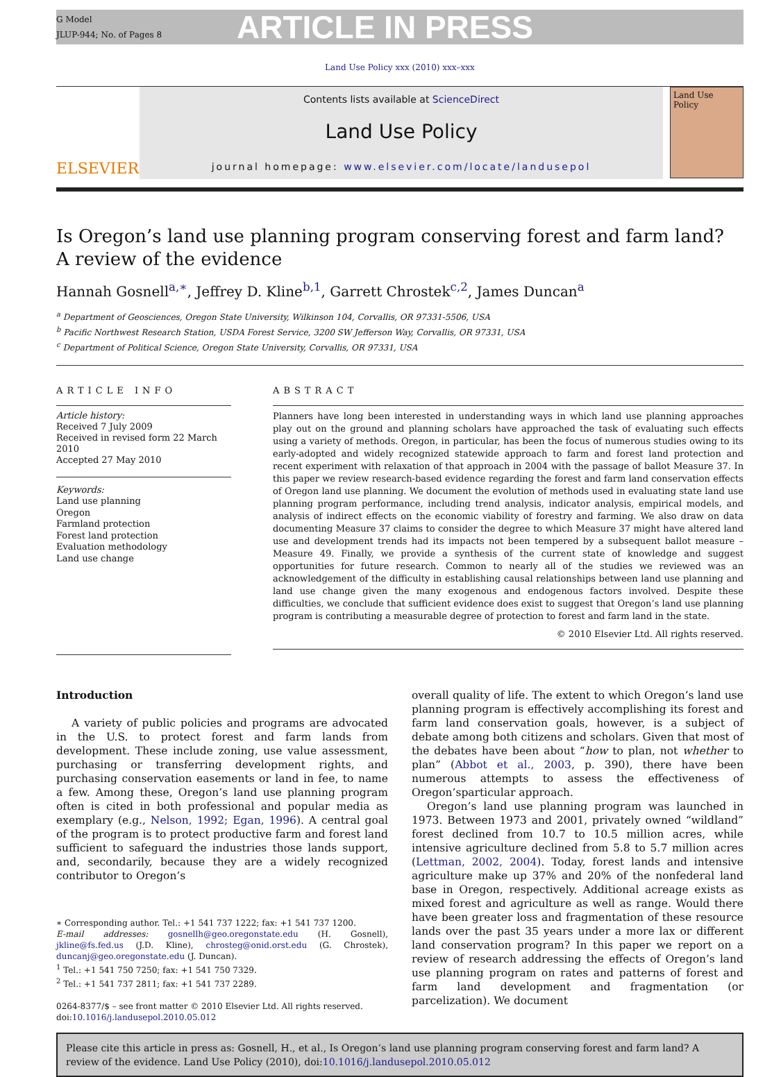G Model
JLUP-944; No. of Pages 8
ARTICLE IN PRESS
Land Use Policy xxx (2010) xxx–xxx
ELSEVIER
Contents lists available at ScienceDirect
Land Use Policy
journal homepage: www.elsevier.com/locate/landusepol
Land Use Policy
Is Oregon’s land use planning program conserving forest and farm land?
A review of the evidence
Hannah Gosnell<sup>a,∗</sup>, Jeffrey D. Kline<sup>b,1</sup>, Garrett Chrostek<sup>c,2</sup>, James Duncan<sup>a</sup>
<sup>a</sup> Department of Geosciences, Oregon State University, Wilkinson 104, Corvallis, OR 97331-5506, USA
<sup>b</sup> Pacific Northwest Research Station, USDA Forest Service, 3200 SW Jefferson Way, Corvallis, OR 97331, USA
<sup>c</sup> Department of Political Science, Oregon State University, Corvallis, OR 97331, USA
ARTICLE INFO
Article history:
Received 7 July 2009
Received in revised form 22 March 2010
Accepted 27 May 2010
Keywords:
Land use planning
Oregon
Farmland protection
Forest land protection
Evaluation methodology
Land use change
ABSTRACT
Planners have long been interested in understanding ways in which land use planning approaches play out on the ground and planning scholars have approached the task of evaluating such effects using a variety of methods. Oregon, in particular, has been the focus of numerous studies owing to its early-adopted and widely recognized statewide approach to farm and forest land protection and recent experiment with relaxation of that approach in 2004 with the passage of ballot Measure 37. In this paper we review research-based evidence regarding the forest and farm land conservation effects of Oregon land use planning. We document the evolution of methods used in evaluating state land use planning program performance, including trend analysis, indicator analysis, empirical models, and analysis of indirect effects on the economic viability of forestry and farming. We also draw on data documenting Measure 37 claims to consider the degree to which Measure 37 might have altered land use and development trends had its impacts not been tempered by a subsequent ballot measure – Measure 49. Finally, we provide a synthesis of the current state of knowledge and suggest opportunities for future research. Common to nearly all of the studies we reviewed was an acknowledgement of the difficulty in establishing causal relationships between land use planning and land use change given the many exogenous and endogenous factors involved. Despite these difficulties, we conclude that sufficient evidence does exist to suggest that Oregon’s land use planning program is contributing a measurable degree of protection to forest and farm land in the state.
© 2010 Elsevier Ltd. All rights reserved.
Introduction
A variety of public policies and programs are advocated in the U.S. to protect forest and farm lands from development. These include zoning, use value assessment, purchasing or transferring development rights, and purchasing conservation easements or land in fee, to name a few. Among these, Oregon’s land use planning program often is cited in both professional and popular media as exemplary (e.g., Nelson, 1992; Egan, 1996). A central goal of the program is to protect productive farm and forest land sufficient to safeguard the industries those lands support, and, secondarily, because they are a widely recognized contributor to Oregon’s
∗ Corresponding author. Tel.: +1 541 737 1222; fax: +1 541 737 1200.
E-mail addresses: gosnellh@geo.oregonstate.edu (H. Gosnell), jkline@fs.fed.us (J.D. Kline), chrosteg@onid.orst.edu (G. Chrostek), duncanj@geo.oregonstate.edu (J. Duncan).
<sup>1</sup> Tel.: +1 541 750 7250; fax: +1 541 750 7329.
<sup>2</sup> Tel.: +1 541 737 2811; fax: +1 541 737 2289.
0264-8377/$ – see front matter © 2010 Elsevier Ltd. All rights reserved.
doi:10.1016/j.landusepol.2010.05.012
overall quality of life. The extent to which Oregon’s land use planning program is effectively accomplishing its forest and farm land conservation goals, however, is a subject of debate among both citizens and scholars. Given that most of the debates have been about “how to plan, not whether to plan” (Abbot et al., 2003, p. 390), there have been numerous attempts to assess the effectiveness of Oregon’sparticular approach.
Oregon’s land use planning program was launched in 1973. Between 1973 and 2001, privately owned “wildland” forest declined from 10.7 to 10.5 million acres, while intensive agriculture declined from 5.8 to 5.7 million acres (Lettman, 2002, 2004). Today, forest lands and intensive agriculture make up 37% and 20% of the nonfederal land base in Oregon, respectively. Additional acreage exists as mixed forest and agriculture as well as range. Would there have been greater loss and fragmentation of these resource lands over the past 35 years under a more lax or different land conservation program? In this paper we report on a review of research addressing the effects of Oregon’s land use planning program on rates and patterns of forest and farm land development and fragmentation (or parcelization). We document
Please cite this article in press as: Gosnell, H., et al., Is Oregon’s land use planning program conserving forest and farm land? A review of the evidence. Land Use Policy (2010), doi:10.1016/j.landusepol.2010.05.012